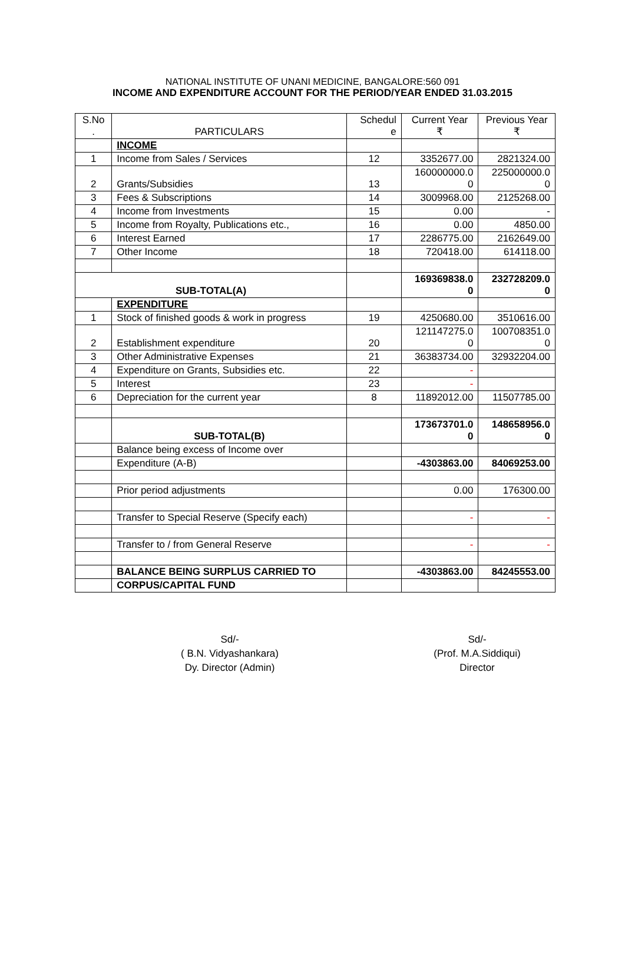NATIONAL INSTITUTE OF UNANI MEDICINE, BANGALORE:560 091
INCOME AND EXPENDITURE ACCOUNT FOR THE PERIOD/YEAR ENDED 31.03.2015
| S.No . | PARTICULARS | Schedul e | Current Year ₹ | Previous Year ₹ |
| --- | --- | --- | --- | --- |
| | INCOME | | | |
| 1 | Income from Sales / Services | 12 | 3352677.00 | 2821324.00 |
| 2 | Grants/Subsidies | 13 | 160000000.0 0 | 225000000.0 0 |
| 3 | Fees & Subscriptions | 14 | 3009968.00 | 2125268.00 |
| 4 | Income from Investments | 15 | 0.00 | - |
| 5 | Income from Royalty, Publications etc., | 16 | 0.00 | 4850.00 |
| 6 | Interest Earned | 17 | 2286775.00 | 2162649.00 |
| 7 | Other Income | 18 | 720418.00 | 614118.00 |
| SUB-TOTAL(A) | | | 169369838.0 0 | 232728209.0 0 |
| | EXPENDITURE | | | |
| 1 | Stock of finished goods & work in progress | 19 | 4250680.00 | 3510616.00 |
| 2 | Establishment expenditure | 20 | 121147275.0 0 | 100708351.0 0 |
| 3 | Other Administrative Expenses | 21 | 36383734.00 | 32932204.00 |
| 4 | Expenditure on Grants, Subsidies etc. | 22 | - | |
| 5 | Interest | 23 | - | |
| 6 | Depreciation for the current year | 8 | 11892012.00 | 11507785.00 |
| | SUB-TOTAL(B) | | 173673701.0 0 | 148658956.0 0 |
| | Balance being excess of Income over | | | |
| | Expenditure (A-B) | | -4303863.00 | 84069253.00 |
| | Prior period adjustments | | 0.00 | 176300.00 |
| | Transfer to Special Reserve (Specify each) | | - | - |
| | Transfer to / from General Reserve | | - | - |
| | BALANCE BEING SURPLUS CARRIED TO | | -4303863.00 | 84245553.00 |
| | CORPUS/CAPITAL FUND | | | |
Sd/-
( B.N. Vidyashankara)
Dy. Director (Admin)
Sd/-
(Prof. M.A.Siddiqui)
Director